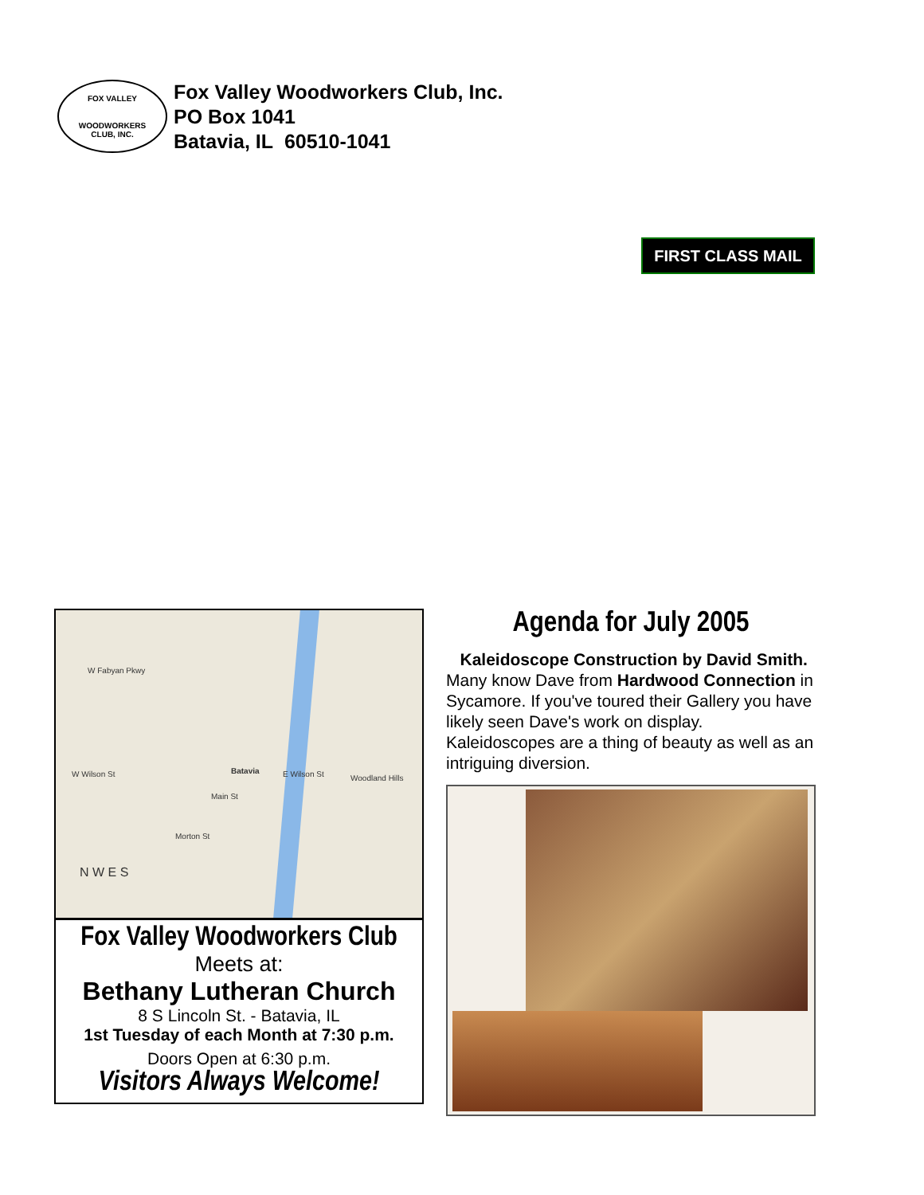FOX VALLEY
WOODWORKERS
CLUB, INC.
Fox Valley Woodworkers Club, Inc.
PO Box 1041
Batavia, IL 60510-1041
FIRST CLASS MAIL
Batavia
W Fabyan Pkwy
W Wilson St E Wilson St Woodland Hills
Main St
Morton St
N W E S
Fox Valley Woodworkers Club
Meets at:
Bethany Lutheran Church
8 S Lincoln St. - Batavia, IL
1st Tuesday of each Month at 7:30 p.m.
Doors Open at 6:30 p.m.
Visitors Always Welcome!
Agenda for July 2005
Kaleidoscope Construction by David Smith. Many know Dave from Hardwood Connection in Sycamore. If you've toured their Gallery you have likely seen Dave's work on display. Kaleidoscopes are a thing of beauty as well as an intriguing diversion.